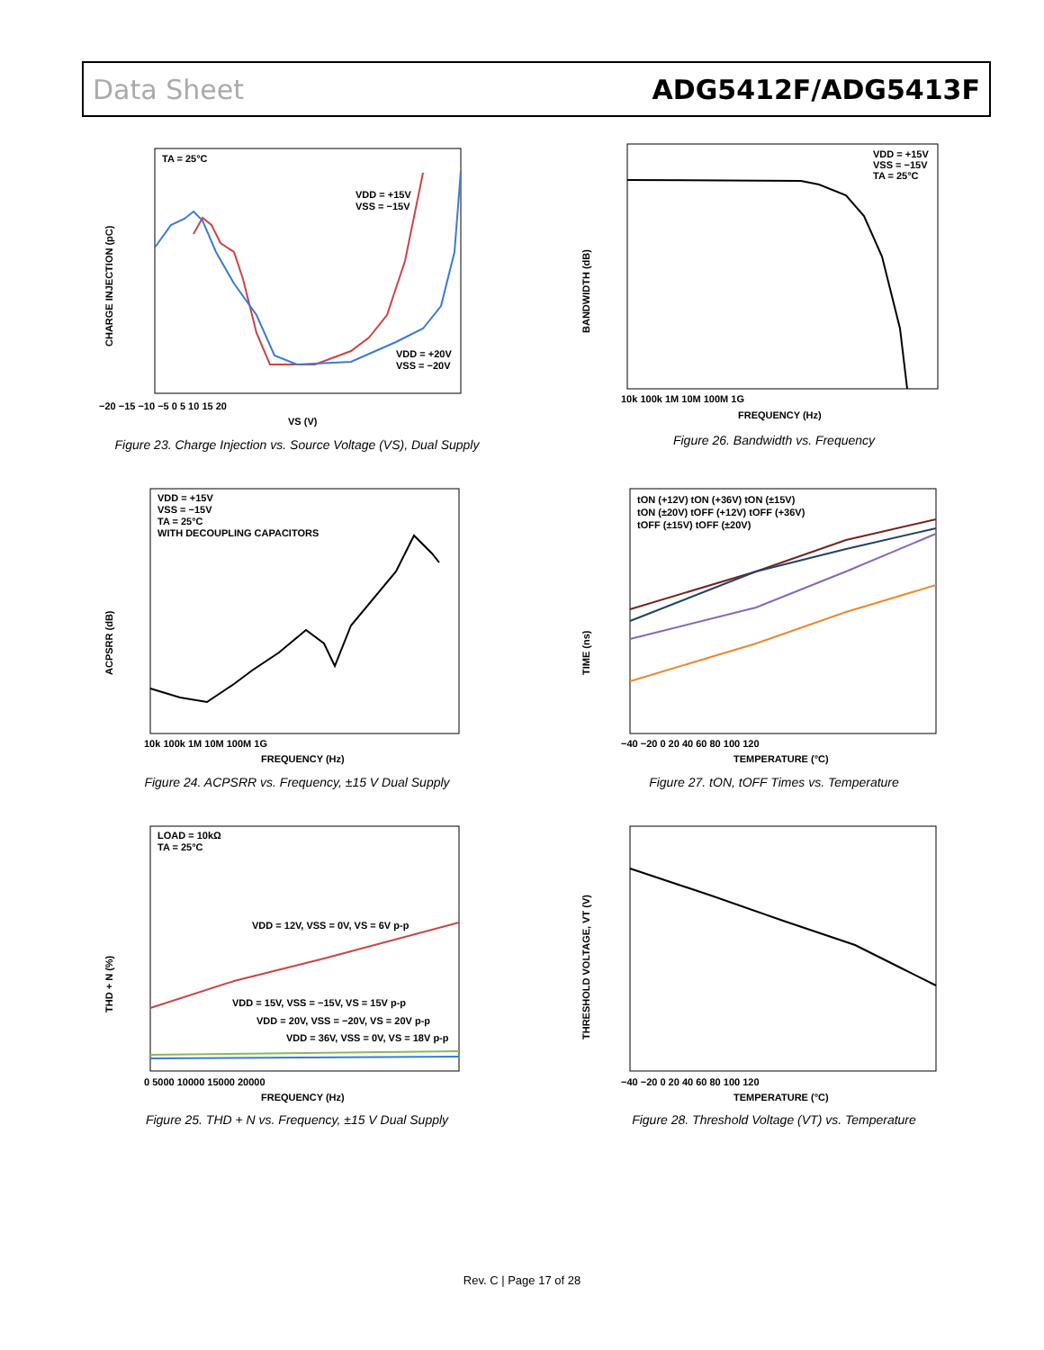Data Sheet ADG5412F/ADG5413F
TA = 25°C
VDD = +15V
VSS = −15V
VDD = +20V
VSS = −20V
−20 −15 −10 −5 0 5 10 15 20
VS (V)
CHARGE INJECTION (pC)
Figure 23. Charge Injection vs. Source Voltage (VS), Dual Supply
VDD = +15V
VSS = −15V
TA = 25°C
10k 100k 1M 10M 100M 1G
FREQUENCY (Hz)
BANDWIDTH (dB)
Figure 26. Bandwidth vs. Frequency
VDD = +15V
VSS = −15V
TA = 25°C
WITH DECOUPLING CAPACITORS
10k 100k 1M 10M 100M 1G
FREQUENCY (Hz)
ACPSRR (dB)
Figure 24. ACPSRR vs. Frequency, ±15 V Dual Supply
tON (+12V) tON (+36V) tON (±15V)
tON (±20V) tOFF (+12V) tOFF (+36V)
tOFF (±15V) tOFF (±20V)
−40 −20 0 20 40 60 80 100 120
TEMPERATURE (°C)
TIME (ns)
Figure 27. tON, tOFF Times vs. Temperature
LOAD = 10kΩ
TA = 25°C
VDD = 12V, VSS = 0V, VS = 6V p-p
VDD = 15V, VSS = −15V, VS = 15V p-p
VDD = 20V, VSS = −20V, VS = 20V p-p
VDD = 36V, VSS = 0V, VS = 18V p-p
0 5000 10000 15000 20000
FREQUENCY (Hz)
THD + N (%)
Figure 25. THD + N vs. Frequency, ±15 V Dual Supply
−40 −20 0 20 40 60 80 100 120
TEMPERATURE (°C)
THRESHOLD VOLTAGE, VT (V)
Figure 28. Threshold Voltage (VT) vs. Temperature
Rev. C | Page 17 of 28